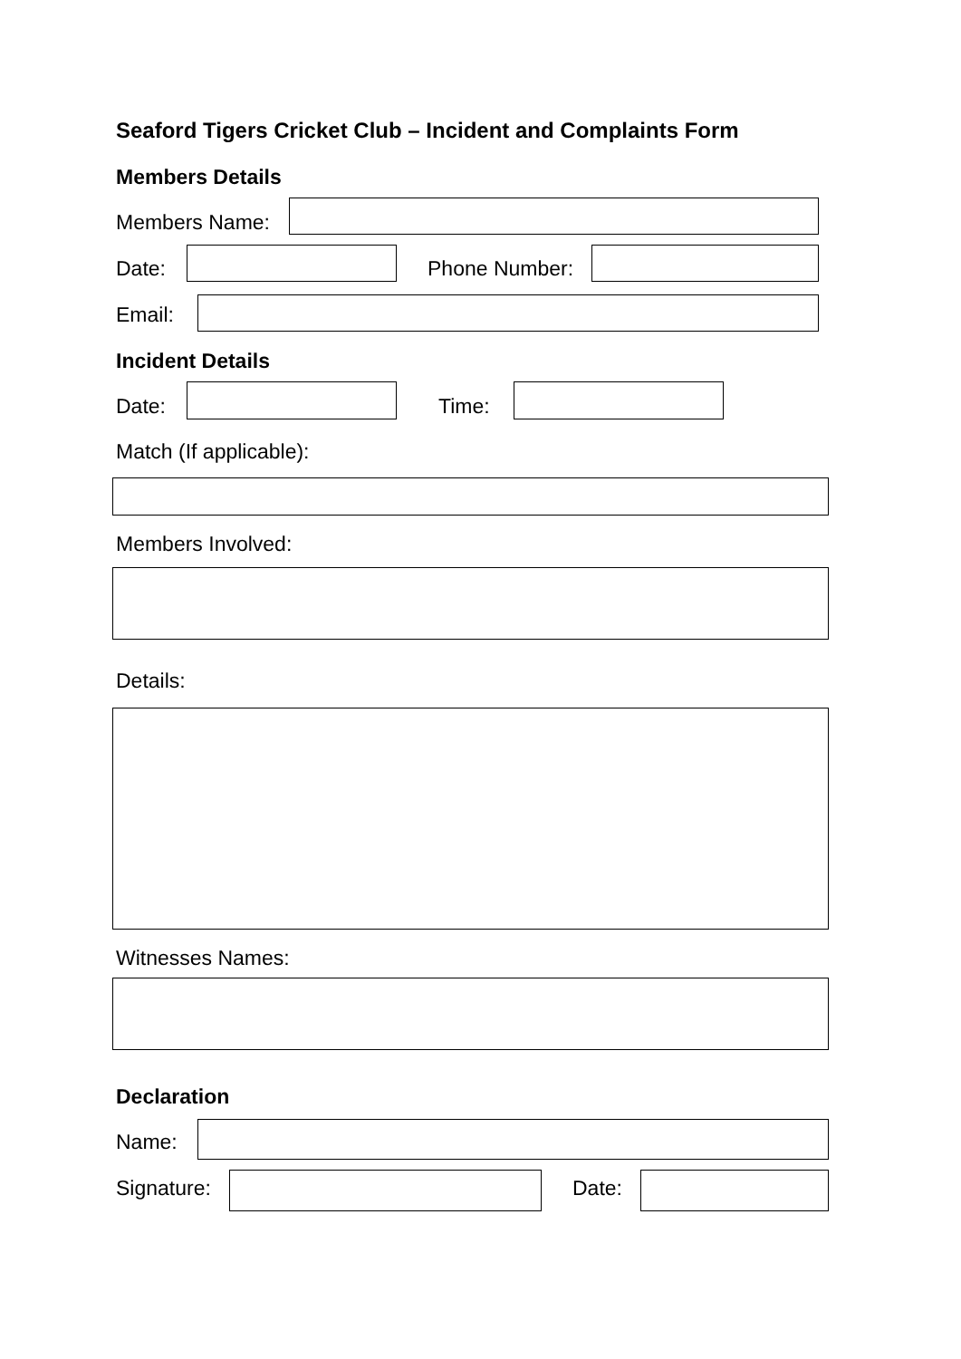Seaford Tigers Cricket Club – Incident and Complaints Form
Members Details
Members Name:
Date: Phone Number:
Email:
Incident Details
Date: Time:
Match (If applicable):
Members Involved:
Details:
Witnesses Names:
Declaration
Name:
Signature: Date: